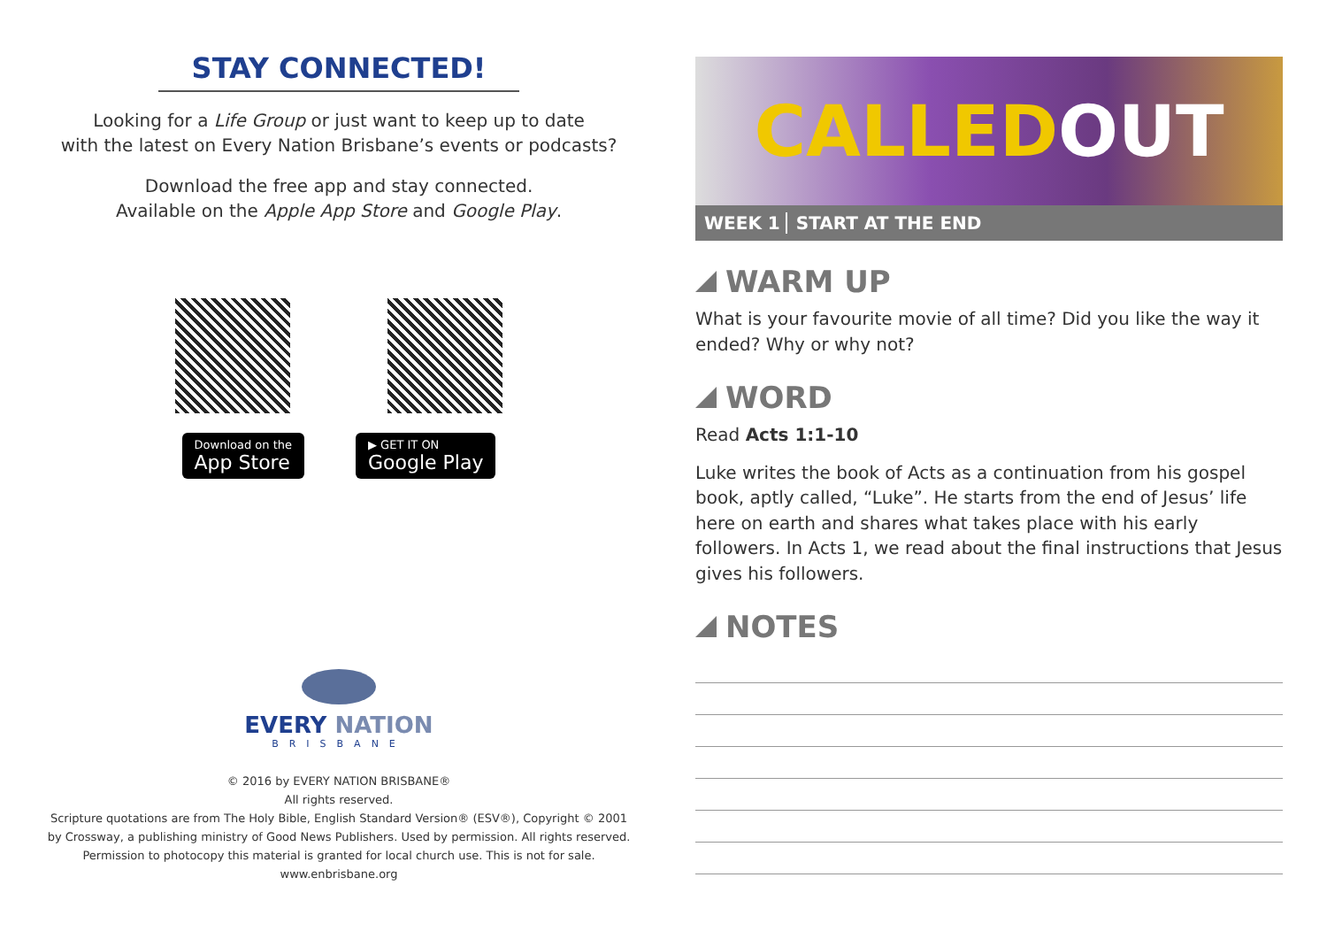STAY CONNECTED!
Looking for a Life Group or just want to keep up to date
with the latest on Every Nation Brisbane’s events or podcasts?
Download the free app and stay connected.
Available on the Apple App Store and Google Play.
Download on the
App Store
▶ GET IT ON
Google Play
EVERY NATION
BRISBANE
© 2016 by EVERY NATION BRISBANE®
All rights reserved.
Scripture quotations are from The Holy Bible, English Standard Version® (ESV®), Copyright © 2001
by Crossway, a publishing ministry of Good News Publishers. Used by permission. All rights reserved.
Permission to photocopy this material is granted for local church use. This is not for sale.
www.enbrisbane.org
CALLED OUT
WEEK 1 START AT THE END
WARM UP
What is your favourite movie of all time? Did you like the way it ended? Why or why not?
WORD
Read Acts 1:1-10
Luke writes the book of Acts as a continuation from his gospel book, aptly called, “Luke”. He starts from the end of Jesus’ life here on earth and shares what takes place with his early followers. In Acts 1, we read about the final instructions that Jesus gives his followers.
NOTES